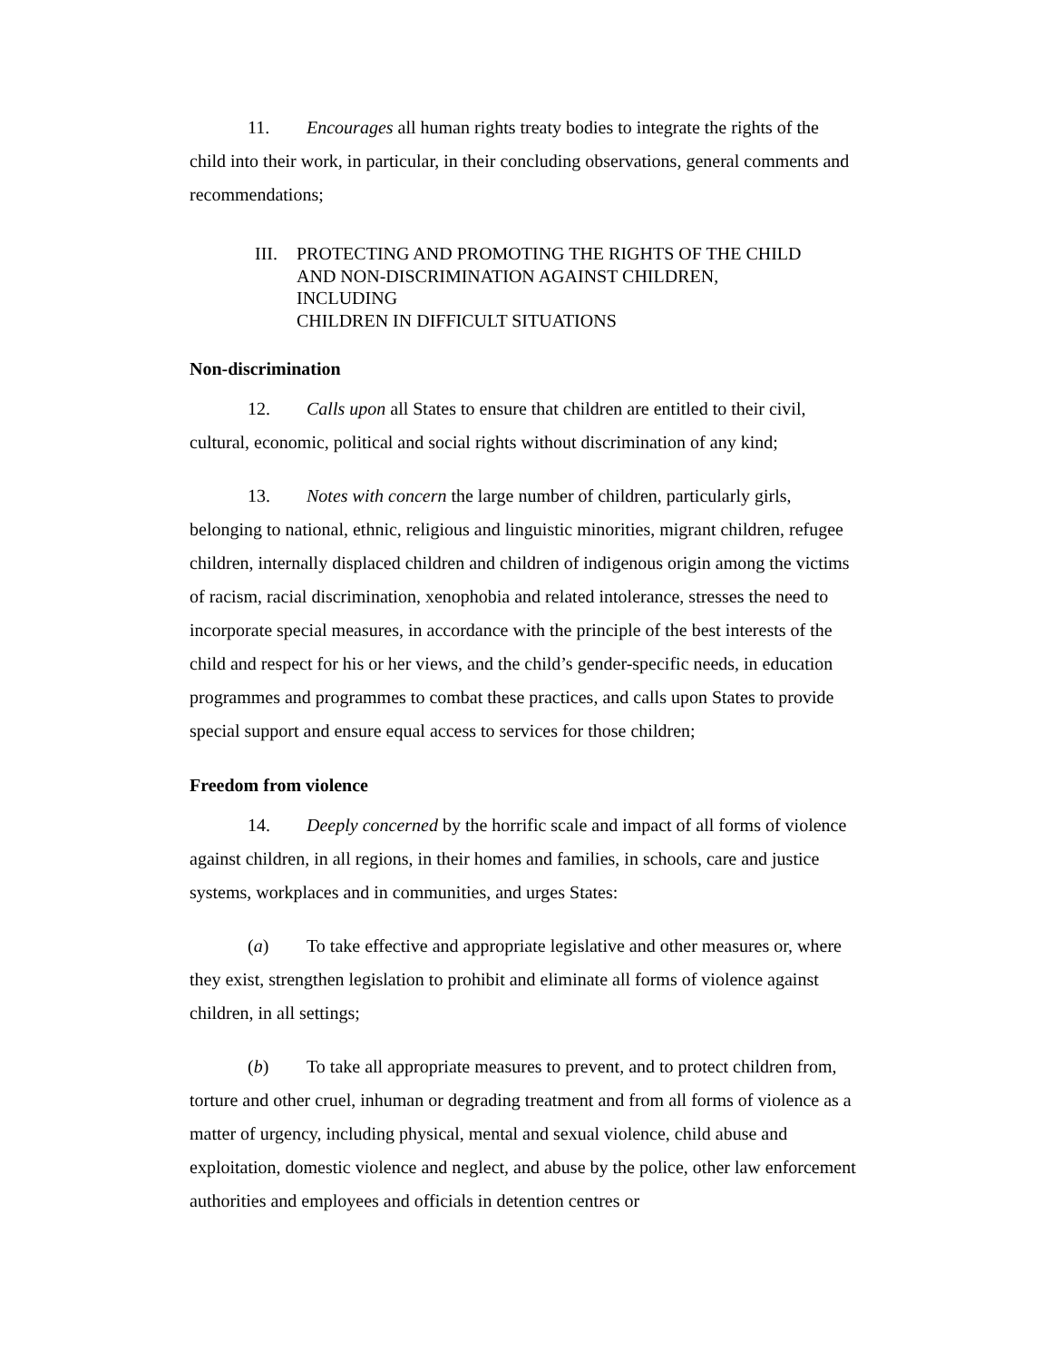11. Encourages all human rights treaty bodies to integrate the rights of the child into their work, in particular, in their concluding observations, general comments and recommendations;
III. PROTECTING AND PROMOTING THE RIGHTS OF THE CHILD
AND NON-DISCRIMINATION AGAINST CHILDREN,
INCLUDING
CHILDREN IN DIFFICULT SITUATIONS
Non-discrimination
12. Calls upon all States to ensure that children are entitled to their civil, cultural, economic, political and social rights without discrimination of any kind;
13. Notes with concern the large number of children, particularly girls, belonging to national, ethnic, religious and linguistic minorities, migrant children, refugee children, internally displaced children and children of indigenous origin among the victims of racism, racial discrimination, xenophobia and related intolerance, stresses the need to incorporate special measures, in accordance with the principle of the best interests of the child and respect for his or her views, and the child’s gender-specific needs, in education programmes and programmes to combat these practices, and calls upon States to provide special support and ensure equal access to services for those children;
Freedom from violence
14. Deeply concerned by the horrific scale and impact of all forms of violence against children, in all regions, in their homes and families, in schools, care and justice systems, workplaces and in communities, and urges States:
(a) To take effective and appropriate legislative and other measures or, where they exist, strengthen legislation to prohibit and eliminate all forms of violence against children, in all settings;
(b) To take all appropriate measures to prevent, and to protect children from, torture and other cruel, inhuman or degrading treatment and from all forms of violence as a matter of urgency, including physical, mental and sexual violence, child abuse and exploitation, domestic violence and neglect, and abuse by the police, other law enforcement authorities and employees and officials in detention centres or